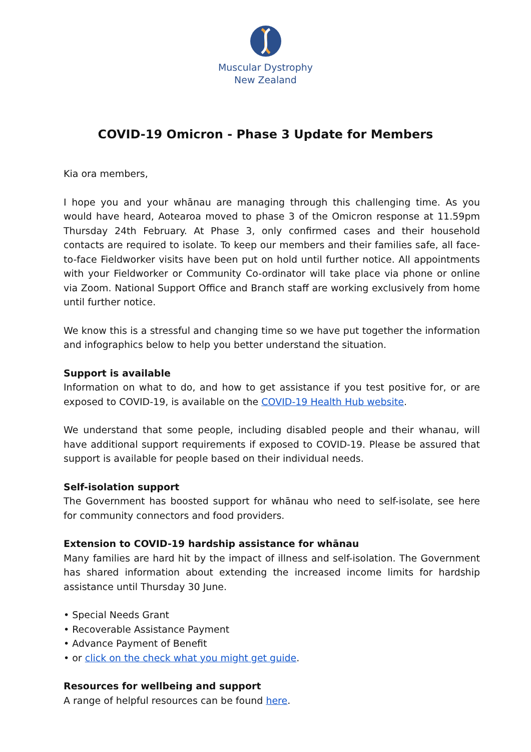Muscular Dystrophy
New Zealand
COVID-19 Omicron - Phase 3 Update for Members
Kia ora members,
I hope you and your whānau are managing through this challenging time. As you would have heard, Aotearoa moved to phase 3 of the Omicron response at 11.59pm Thursday 24th February. At Phase 3, only confirmed cases and their household contacts are required to isolate. To keep our members and their families safe, all face-to-face Fieldworker visits have been put on hold until further notice. All appointments with your Fieldworker or Community Co-ordinator will take place via phone or online via Zoom. National Support Office and Branch staff are working exclusively from home until further notice.
We know this is a stressful and changing time so we have put together the information and infographics below to help you better understand the situation.
Support is available
Information on what to do, and how to get assistance if you test positive for, or are exposed to COVID-19, is available on the COVID-19 Health Hub website.
We understand that some people, including disabled people and their whanau, will have additional support requirements if exposed to COVID-19. Please be assured that support is available for people based on their individual needs.
Self-isolation support
The Government has boosted support for whānau who need to self-isolate, see here for community connectors and food providers.
Extension to COVID-19 hardship assistance for whānau
Many families are hard hit by the impact of illness and self-isolation. The Government has shared information about extending the increased income limits for hardship assistance until Thursday 30 June.
• Special Needs Grant
• Recoverable Assistance Payment
• Advance Payment of Benefit
• or click on the check what you might get guide.
Resources for wellbeing and support
A range of helpful resources can be found here.